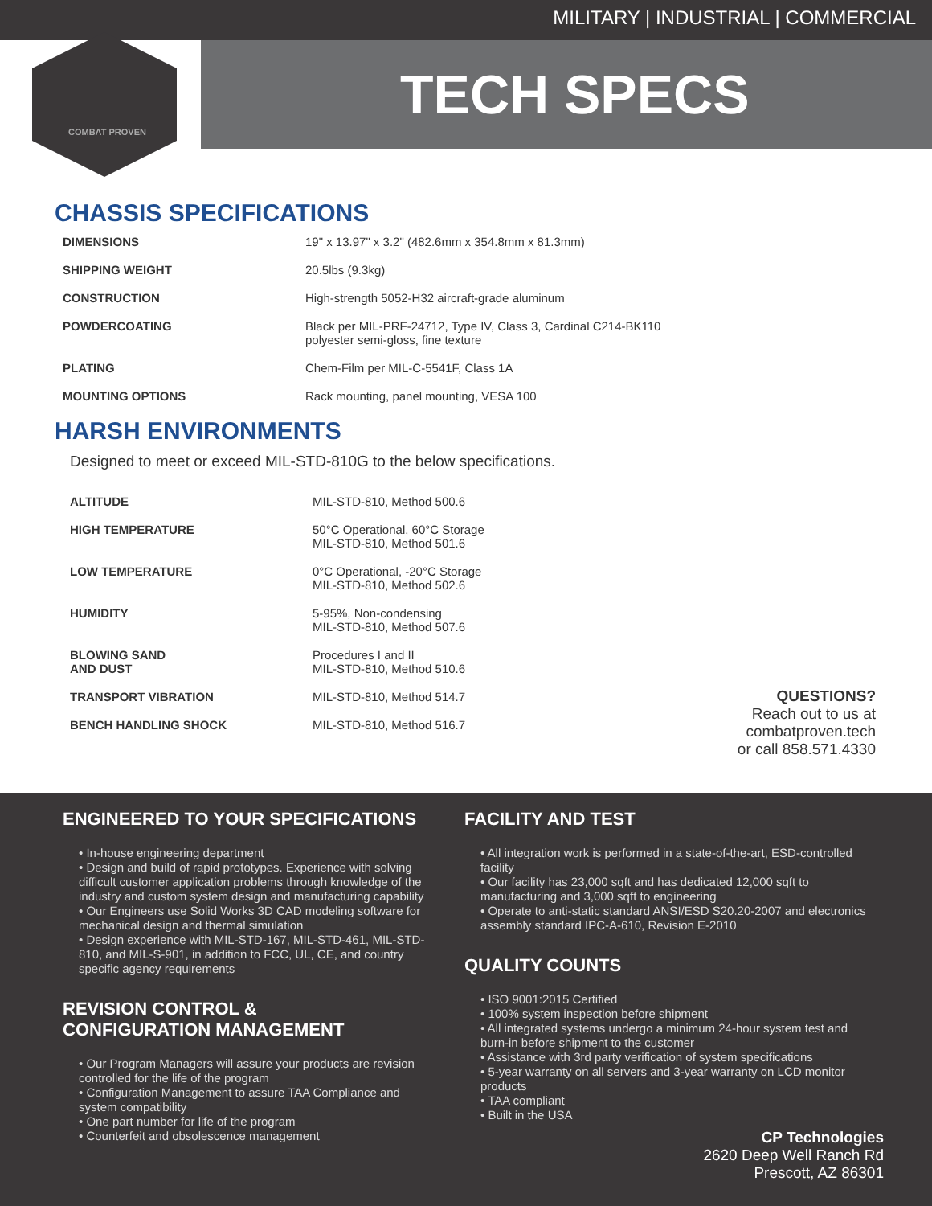MILITARY | INDUSTRIAL | COMMERCIAL
COMBAT PROVEN
TECH SPECS
CHASSIS SPECIFICATIONS
| DIMENSIONS | 19" x 13.97" x 3.2" (482.6mm x 354.8mm x 81.3mm) |
| SHIPPING WEIGHT | 20.5lbs (9.3kg) |
| CONSTRUCTION | High-strength 5052-H32 aircraft-grade aluminum |
| POWDERCOATING | Black per MIL-PRF-24712, Type IV, Class 3, Cardinal C214-BK110 polyester semi-gloss, fine texture |
| PLATING | Chem-Film per MIL-C-5541F, Class 1A |
| MOUNTING OPTIONS | Rack mounting, panel mounting, VESA 100 |
HARSH ENVIRONMENTS
Designed to meet or exceed MIL-STD-810G to the below specifications.
| ALTITUDE | MIL-STD-810, Method 500.6 |
| HIGH TEMPERATURE | 50°C Operational, 60°C Storage MIL-STD-810, Method 501.6 |
| LOW TEMPERATURE | 0°C Operational, -20°C Storage MIL-STD-810, Method 502.6 |
| HUMIDITY | 5-95%, Non-condensing MIL-STD-810, Method 507.6 |
| BLOWING SAND AND DUST | Procedures I and II MIL-STD-810, Method 510.6 |
| TRANSPORT VIBRATION | MIL-STD-810, Method 514.7 |
| BENCH HANDLING SHOCK | MIL-STD-810, Method 516.7 |
QUESTIONS?
Reach out to us at
combatproven.tech
or call 858.571.4330
ENGINEERED TO YOUR SPECIFICATIONS
• In-house engineering department
• Design and build of rapid prototypes. Experience with solving difficult customer application problems through knowledge of the industry and custom system design and manufacturing capability
• Our Engineers use Solid Works 3D CAD modeling software for mechanical design and thermal simulation
• Design experience with MIL-STD-167, MIL-STD-461, MIL-STD-810, and MIL-S-901, in addition to FCC, UL, CE, and country specific agency requirements
REVISION CONTROL &
CONFIGURATION MANAGEMENT
• Our Program Managers will assure your products are revision controlled for the life of the program
• Configuration Management to assure TAA Compliance and system compatibility
• One part number for life of the program
• Counterfeit and obsolescence management
FACILITY AND TEST
• All integration work is performed in a state-of-the-art, ESD-controlled facility
• Our facility has 23,000 sqft and has dedicated 12,000 sqft to manufacturing and 3,000 sqft to engineering
• Operate to anti-static standard ANSI/ESD S20.20-2007 and electronics assembly standard IPC-A-610, Revision E-2010
QUALITY COUNTS
• ISO 9001:2015 Certified
• 100% system inspection before shipment
• All integrated systems undergo a minimum 24-hour system test and burn-in before shipment to the customer
• Assistance with 3rd party verification of system specifications
• 5-year warranty on all servers and 3-year warranty on LCD monitor products
• TAA compliant
• Built in the USA
CP Technologies
2620 Deep Well Ranch Rd
Prescott, AZ 86301